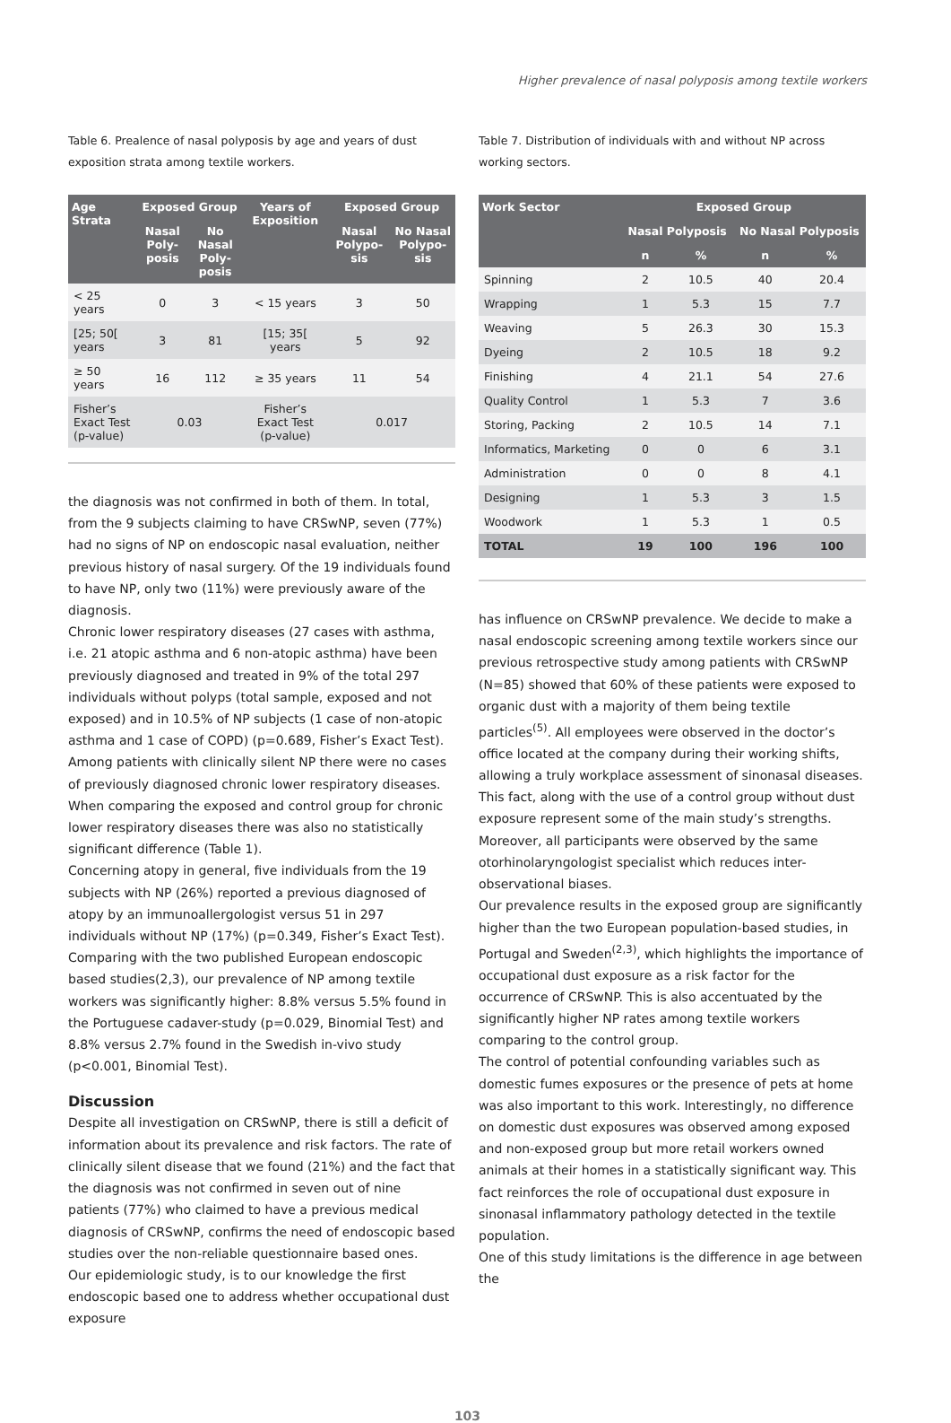Higher prevalence of nasal polyposis among textile workers
Table 6. Prealence of nasal polyposis by age and years of dust exposition strata among textile workers.
| Age Strata | Exposed Group | | Years of Exposition | Exposed Group | |
| --- | --- | --- | --- | --- | --- |
| | Nasal Poly-posis | No Nasal Poly-posis | | Nasal Polypo-sis | No Nasal Polypo-sis |
| < 25 years | 0 | 3 | < 15 years | 3 | 50 |
| [25; 50[ years | 3 | 81 | [15; 35[ years | 5 | 92 |
| ≥ 50 years | 16 | 112 | ≥ 35 years | 11 | 54 |
| Fisher’s Exact Test (p-value) | 0.03 | | Fisher’s Exact Test (p-value) | 0.017 | |
the diagnosis was not confirmed in both of them. In total, from the 9 subjects claiming to have CRSwNP, seven (77%) had no signs of NP on endoscopic nasal evaluation, neither previous history of nasal surgery. Of the 19 individuals found to have NP, only two (11%) were previously aware of the diagnosis.
Chronic lower respiratory diseases (27 cases with asthma, i.e. 21 atopic asthma and 6 non-atopic asthma) have been previously diagnosed and treated in 9% of the total 297 individuals without polyps (total sample, exposed and not exposed) and in 10.5% of NP subjects (1 case of non-atopic asthma and 1 case of COPD) (p=0.689, Fisher’s Exact Test). Among patients with clinically silent NP there were no cases of previously diagnosed chronic lower respiratory diseases. When comparing the exposed and control group for chronic lower respiratory diseases there was also no statistically significant difference (Table 1).
Concerning atopy in general, five individuals from the 19 subjects with NP (26%) reported a previous diagnosed of atopy by an immunoallergologist versus 51 in 297 individuals without NP (17%) (p=0.349, Fisher’s Exact Test).
Comparing with the two published European endoscopic based studies(2,3), our prevalence of NP among textile workers was significantly higher: 8.8% versus 5.5% found in the Portuguese cadaver-study (p=0.029, Binomial Test) and 8.8% versus 2.7% found in the Swedish in-vivo study (p<0.001, Binomial Test).
Discussion
Despite all investigation on CRSwNP, there is still a deficit of information about its prevalence and risk factors. The rate of clinically silent disease that we found (21%) and the fact that the diagnosis was not confirmed in seven out of nine patients (77%) who claimed to have a previous medical diagnosis of CRSwNP, confirms the need of endoscopic based studies over the non-reliable questionnaire based ones.
Our epidemiologic study, is to our knowledge the first endoscopic based one to address whether occupational dust exposure
Table 7. Distribution of individuals with and without NP across working sectors.
| Work Sector | Exposed Group | | | |
| --- | --- | --- | --- | --- |
| | Nasal Polyposis | | No Nasal Polyposis | |
| | n | % | n | % |
| Spinning | 2 | 10.5 | 40 | 20.4 |
| Wrapping | 1 | 5.3 | 15 | 7.7 |
| Weaving | 5 | 26.3 | 30 | 15.3 |
| Dyeing | 2 | 10.5 | 18 | 9.2 |
| Finishing | 4 | 21.1 | 54 | 27.6 |
| Quality Control | 1 | 5.3 | 7 | 3.6 |
| Storing, Packing | 2 | 10.5 | 14 | 7.1 |
| Informatics, Marketing | 0 | 0 | 6 | 3.1 |
| Administration | 0 | 0 | 8 | 4.1 |
| Designing | 1 | 5.3 | 3 | 1.5 |
| Woodwork | 1 | 5.3 | 1 | 0.5 |
| TOTAL | 19 | 100 | 196 | 100 |
has influence on CRSwNP prevalence. We decide to make a nasal endoscopic screening among textile workers since our previous retrospective study among patients with CRSwNP (N=85) showed that 60% of these patients were exposed to organic dust with a majority of them being textile particles<sup>(5)</sup>. All employees were observed in the doctor’s office located at the company during their working shifts, allowing a truly workplace assessment of sinonasal diseases. This fact, along with the use of a control group without dust exposure represent some of the main study’s strengths. Moreover, all participants were observed by the same otorhinolaryngologist specialist which reduces inter-observational biases.
Our prevalence results in the exposed group are significantly higher than the two European population-based studies, in Portugal and Sweden<sup>(2,3)</sup>, which highlights the importance of occupational dust exposure as a risk factor for the occurrence of CRSwNP. This is also accentuated by the significantly higher NP rates among textile workers comparing to the control group.
The control of potential confounding variables such as domestic fumes exposures or the presence of pets at home was also important to this work. Interestingly, no difference on domestic dust exposures was observed among exposed and non-exposed group but more retail workers owned animals at their homes in a statistically significant way. This fact reinforces the role of occupational dust exposure in sinonasal inflammatory pathology detected in the textile population.
One of this study limitations is the difference in age between the
103